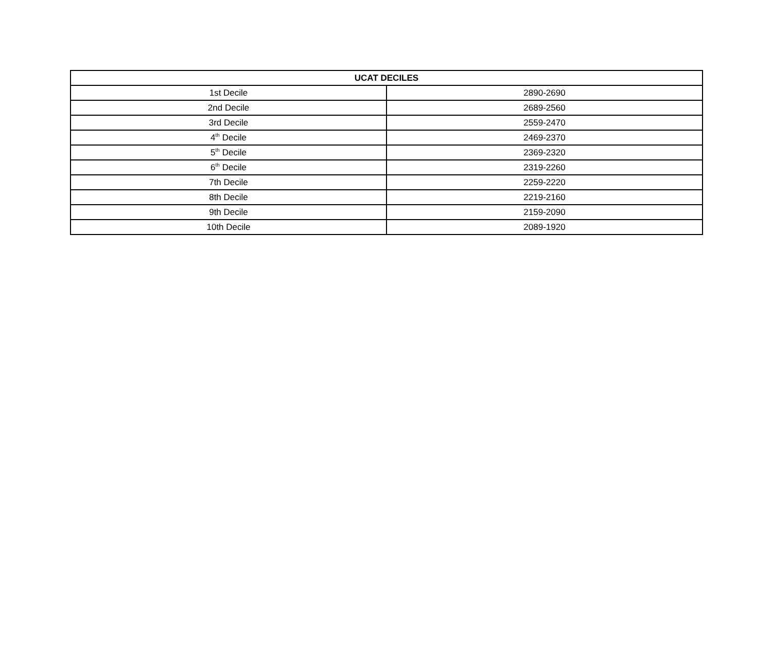| UCAT DECILES | |
| --- | --- |
| 1st Decile | 2890-2690 |
| 2nd Decile | 2689-2560 |
| 3rd Decile | 2559-2470 |
| 4<sup>th</sup> Decile | 2469-2370 |
| 5<sup>th</sup> Decile | 2369-2320 |
| 6<sup>th</sup> Decile | 2319-2260 |
| 7th Decile | 2259-2220 |
| 8th Decile | 2219-2160 |
| 9th Decile | 2159-2090 |
| 10th Decile | 2089-1920 |